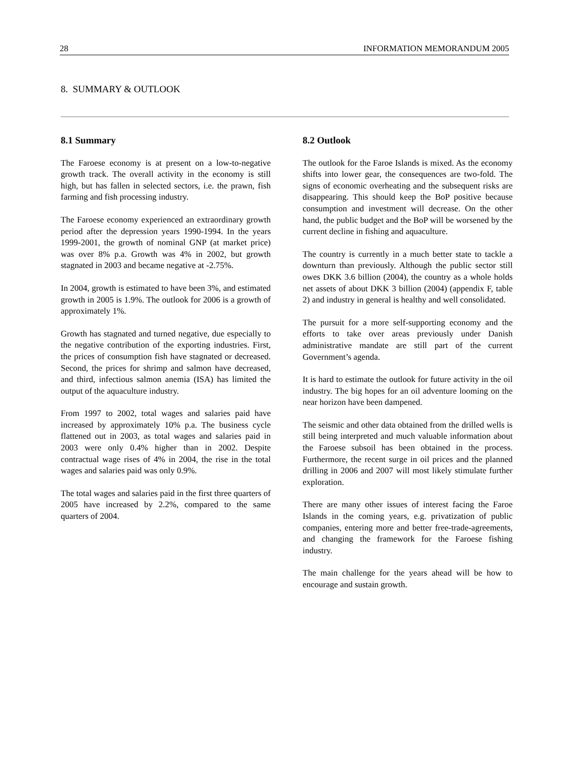28 INFORMATION MEMORANDUM 2005
8. SUMMARY & OUTLOOK
8.1 Summary
The Faroese economy is at present on a low-to-negative growth track. The overall activity in the economy is still high, but has fallen in selected sectors, i.e. the prawn, fish farming and fish processing industry.
The Faroese economy experienced an extraordinary growth period after the depression years 1990-1994. In the years 1999-2001, the growth of nominal GNP (at market price) was over 8% p.a. Growth was 4% in 2002, but growth stagnated in 2003 and became negative at -2.75%.
In 2004, growth is estimated to have been 3%, and estimated growth in 2005 is 1.9%. The outlook for 2006 is a growth of approximately 1%.
Growth has stagnated and turned negative, due especially to the negative contribution of the exporting industries. First, the prices of consumption fish have stagnated or decreased. Second, the prices for shrimp and salmon have decreased, and third, infectious salmon anemia (ISA) has limited the output of the aquaculture industry.
From 1997 to 2002, total wages and salaries paid have increased by approximately 10% p.a. The business cycle flattened out in 2003, as total wages and salaries paid in 2003 were only 0.4% higher than in 2002. Despite contractual wage rises of 4% in 2004, the rise in the total wages and salaries paid was only 0.9%.
The total wages and salaries paid in the first three quarters of 2005 have increased by 2.2%, compared to the same quarters of 2004.
8.2 Outlook
The outlook for the Faroe Islands is mixed. As the economy shifts into lower gear, the consequences are two-fold. The signs of economic overheating and the subsequent risks are disappearing. This should keep the BoP positive because consumption and investment will decrease. On the other hand, the public budget and the BoP will be worsened by the current decline in fishing and aquaculture.
The country is currently in a much better state to tackle a downturn than previously. Although the public sector still owes DKK 3.6 billion (2004), the country as a whole holds net assets of about DKK 3 billion (2004) (appendix F, table 2) and industry in general is healthy and well consolidated.
The pursuit for a more self-supporting economy and the efforts to take over areas previously under Danish administrative mandate are still part of the current Government’s agenda.
It is hard to estimate the outlook for future activity in the oil industry. The big hopes for an oil adventure looming on the near horizon have been dampened.
The seismic and other data obtained from the drilled wells is still being interpreted and much valuable information about the Faroese subsoil has been obtained in the process. Furthermore, the recent surge in oil prices and the planned drilling in 2006 and 2007 will most likely stimulate further exploration.
There are many other issues of interest facing the Faroe Islands in the coming years, e.g. privatization of public companies, entering more and better free-trade-agreements, and changing the framework for the Faroese fishing industry.
The main challenge for the years ahead will be how to encourage and sustain growth.